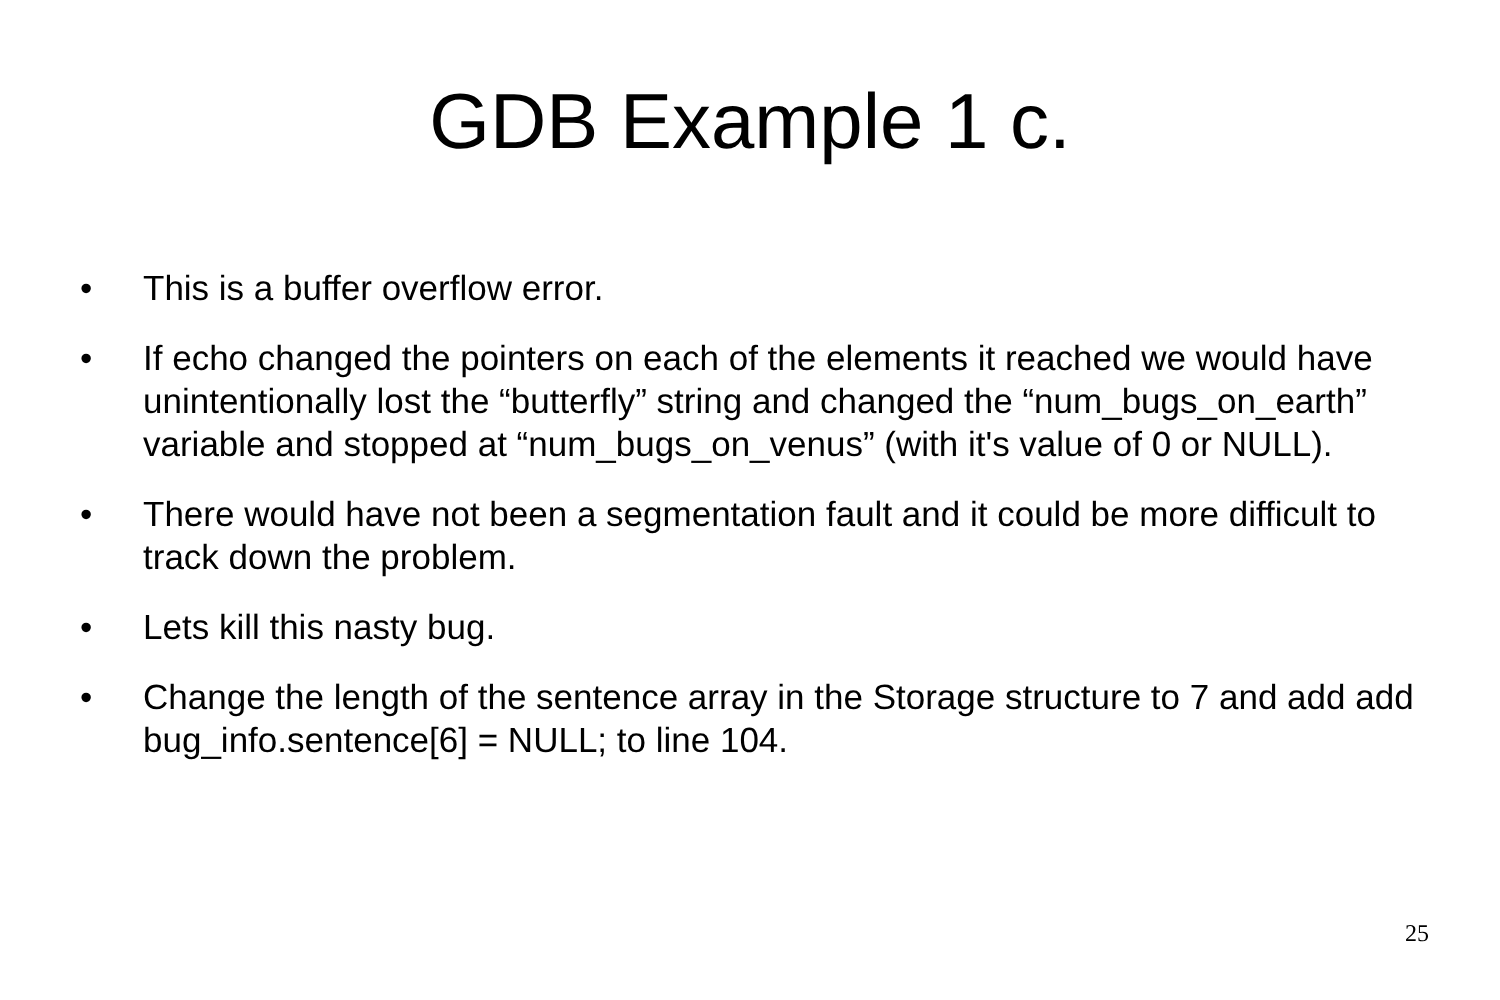GDB Example 1 c.
• This is a buffer overflow error.
• If echo changed the pointers on each of the elements it reached we would have unintentionally lost the “butterfly” string and changed the “num_bugs_on_earth” variable and stopped at “num_bugs_on_venus” (with it's value of 0 or NULL).
• There would have not been a segmentation fault and it could be more difficult to track down the problem.
• Lets kill this nasty bug.
• Change the length of the sentence array in the Storage structure to 7 and add add bug_info.sentence[6] = NULL; to line 104.
25